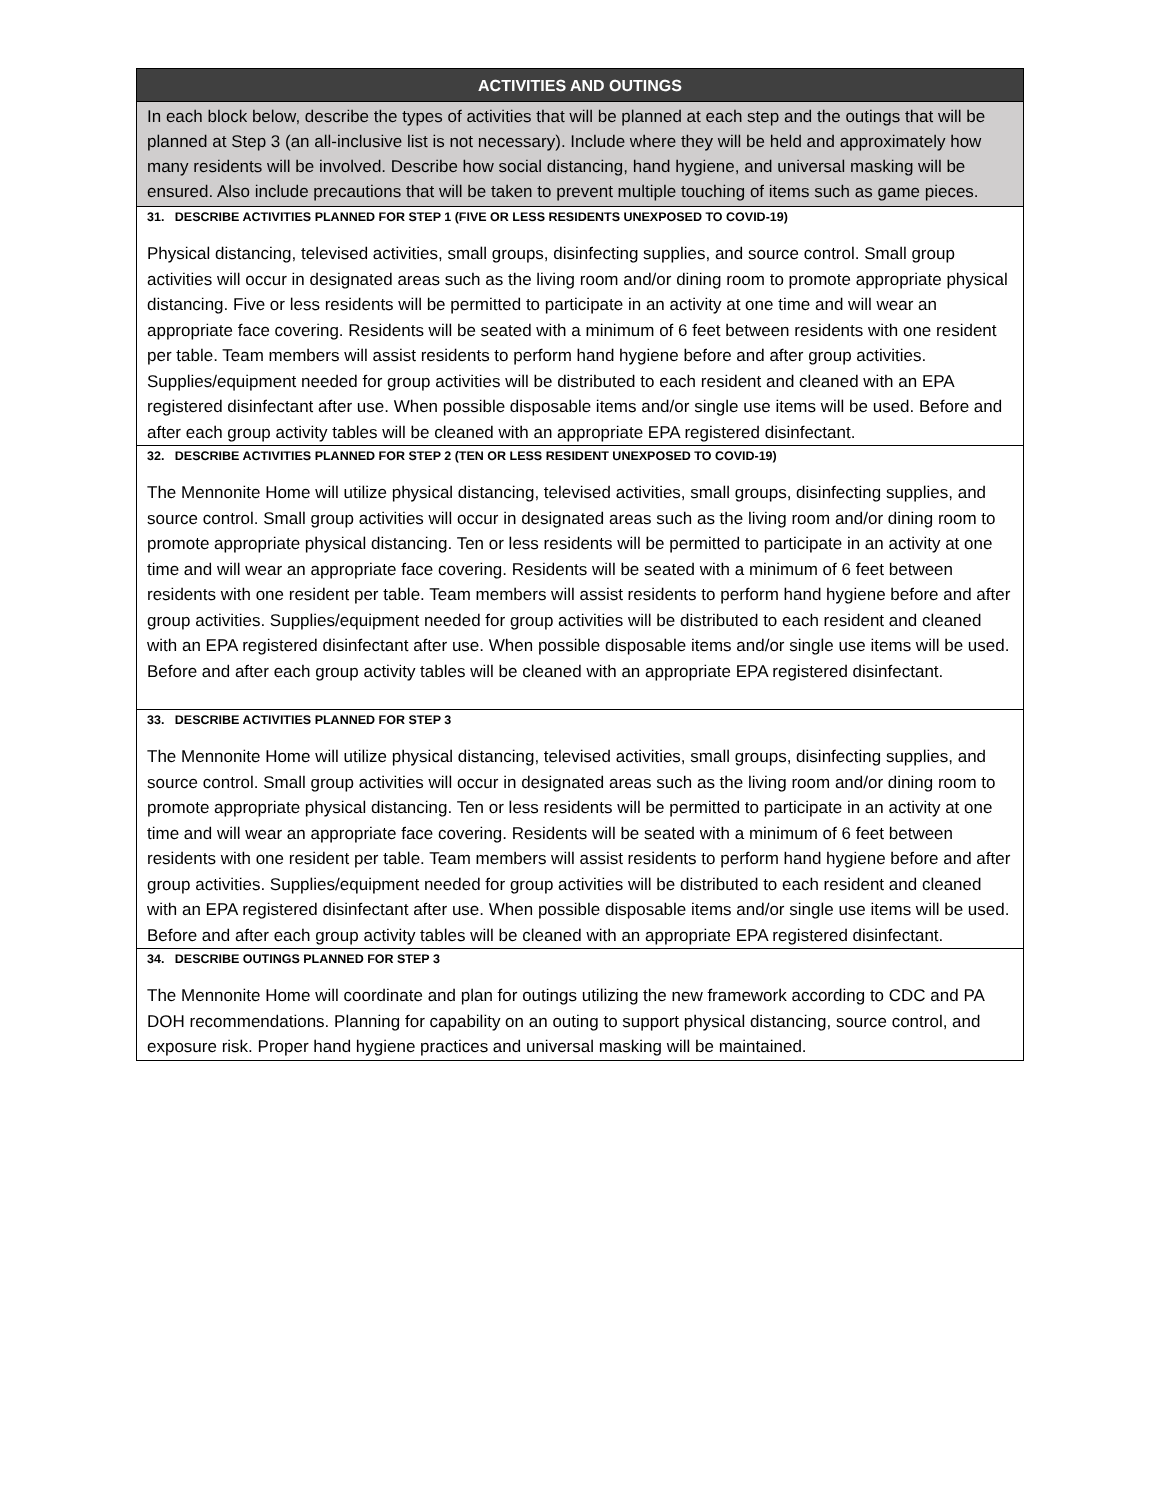ACTIVITIES AND OUTINGS
In each block below, describe the types of activities that will be planned at each step and the outings that will be planned at Step 3 (an all-inclusive list is not necessary). Include where they will be held and approximately how many residents will be involved. Describe how social distancing, hand hygiene, and universal masking will be ensured. Also include precautions that will be taken to prevent multiple touching of items such as game pieces.
31. DESCRIBE ACTIVITIES PLANNED FOR STEP 1 (FIVE OR LESS RESIDENTS UNEXPOSED TO COVID-19)
Physical distancing, televised activities, small groups, disinfecting supplies, and source control. Small group activities will occur in designated areas such as the living room and/or dining room to promote appropriate physical distancing. Five or less residents will be permitted to participate in an activity at one time and will wear an appropriate face covering. Residents will be seated with a minimum of 6 feet between residents with one resident per table. Team members will assist residents to perform hand hygiene before and after group activities. Supplies/equipment needed for group activities will be distributed to each resident and cleaned with an EPA registered disinfectant after use. When possible disposable items and/or single use items will be used. Before and after each group activity tables will be cleaned with an appropriate EPA registered disinfectant.
32. DESCRIBE ACTIVITIES PLANNED FOR STEP 2 (TEN OR LESS RESIDENT UNEXPOSED TO COVID-19)
The Mennonite Home will utilize physical distancing, televised activities, small groups, disinfecting supplies, and source control. Small group activities will occur in designated areas such as the living room and/or dining room to promote appropriate physical distancing. Ten or less residents will be permitted to participate in an activity at one time and will wear an appropriate face covering. Residents will be seated with a minimum of 6 feet between residents with one resident per table. Team members will assist residents to perform hand hygiene before and after group activities. Supplies/equipment needed for group activities will be distributed to each resident and cleaned with an EPA registered disinfectant after use. When possible disposable items and/or single use items will be used. Before and after each group activity tables will be cleaned with an appropriate EPA registered disinfectant.
33. DESCRIBE ACTIVITIES PLANNED FOR STEP 3
The Mennonite Home will utilize physical distancing, televised activities, small groups, disinfecting supplies, and source control. Small group activities will occur in designated areas such as the living room and/or dining room to promote appropriate physical distancing. Ten or less residents will be permitted to participate in an activity at one time and will wear an appropriate face covering. Residents will be seated with a minimum of 6 feet between residents with one resident per table. Team members will assist residents to perform hand hygiene before and after group activities. Supplies/equipment needed for group activities will be distributed to each resident and cleaned with an EPA registered disinfectant after use. When possible disposable items and/or single use items will be used. Before and after each group activity tables will be cleaned with an appropriate EPA registered disinfectant.
34. DESCRIBE OUTINGS PLANNED FOR STEP 3
The Mennonite Home will coordinate and plan for outings utilizing the new framework according to CDC and PA DOH recommendations. Planning for capability on an outing to support physical distancing, source control, and exposure risk. Proper hand hygiene practices and universal masking will be maintained.